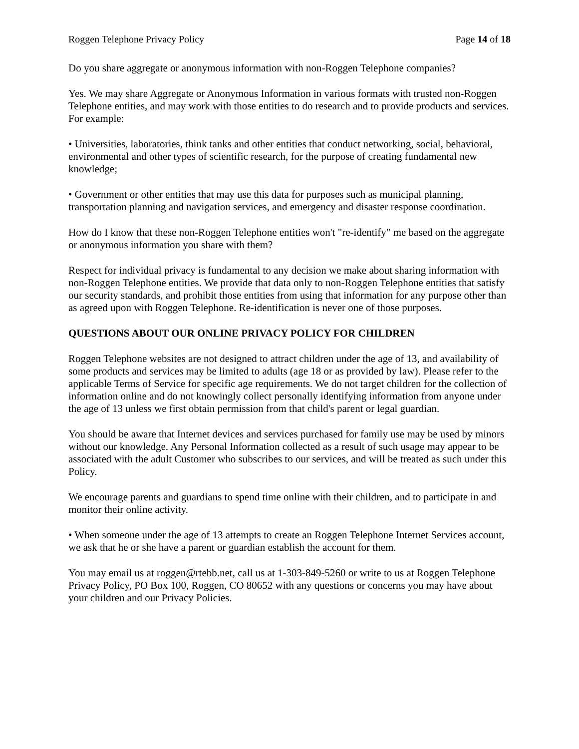Roggen Telephone Privacy Policy Page 14 of 18
Do you share aggregate or anonymous information with non-Roggen Telephone companies?
Yes. We may share Aggregate or Anonymous Information in various formats with trusted non-Roggen Telephone entities, and may work with those entities to do research and to provide products and services. For example:
• Universities, laboratories, think tanks and other entities that conduct networking, social, behavioral, environmental and other types of scientific research, for the purpose of creating fundamental new knowledge;
• Government or other entities that may use this data for purposes such as municipal planning, transportation planning and navigation services, and emergency and disaster response coordination.
How do I know that these non-Roggen Telephone entities won't "re-identify" me based on the aggregate or anonymous information you share with them?
Respect for individual privacy is fundamental to any decision we make about sharing information with non-Roggen Telephone entities. We provide that data only to non-Roggen Telephone entities that satisfy our security standards, and prohibit those entities from using that information for any purpose other than as agreed upon with Roggen Telephone. Re-identification is never one of those purposes.
QUESTIONS ABOUT OUR ONLINE PRIVACY POLICY FOR CHILDREN
Roggen Telephone websites are not designed to attract children under the age of 13, and availability of some products and services may be limited to adults (age 18 or as provided by law). Please refer to the applicable Terms of Service for specific age requirements. We do not target children for the collection of information online and do not knowingly collect personally identifying information from anyone under the age of 13 unless we first obtain permission from that child's parent or legal guardian.
You should be aware that Internet devices and services purchased for family use may be used by minors without our knowledge. Any Personal Information collected as a result of such usage may appear to be associated with the adult Customer who subscribes to our services, and will be treated as such under this Policy.
We encourage parents and guardians to spend time online with their children, and to participate in and monitor their online activity.
• When someone under the age of 13 attempts to create an Roggen Telephone Internet Services account, we ask that he or she have a parent or guardian establish the account for them.
You may email us at roggen@rtebb.net, call us at 1-303-849-5260 or write to us at Roggen Telephone Privacy Policy, PO Box 100, Roggen, CO 80652 with any questions or concerns you may have about your children and our Privacy Policies.